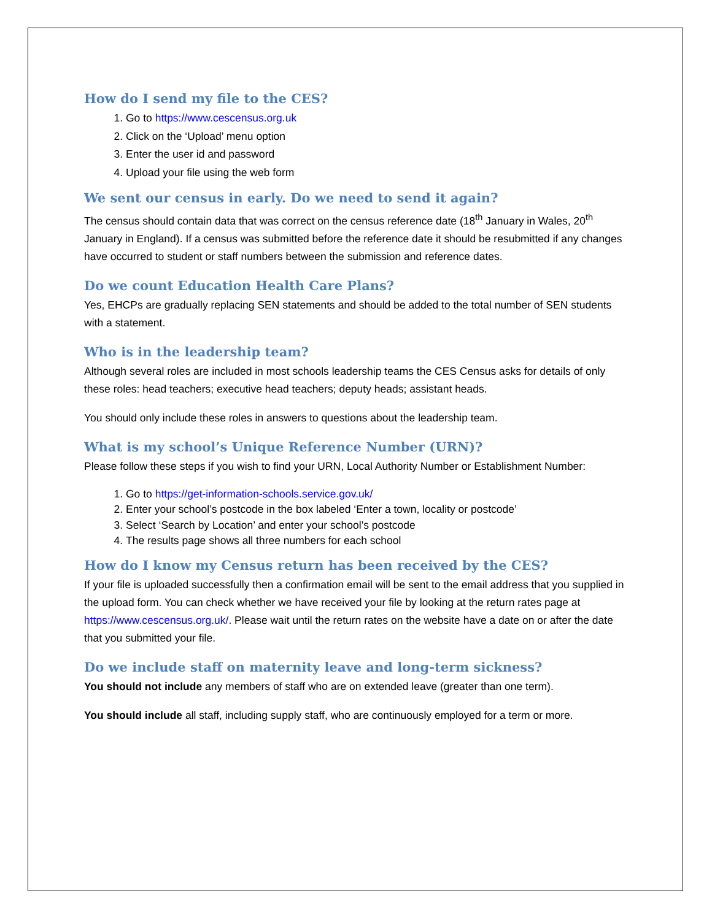How do I send my file to the CES?
1. Go to https://www.cescensus.org.uk
2. Click on the ‘Upload’ menu option
3. Enter the user id and password
4. Upload your file using the web form
We sent our census in early. Do we need to send it again?
The census should contain data that was correct on the census reference date (18<sup>th</sup> January in Wales, 20<sup>th</sup> January in England). If a census was submitted before the reference date it should be resubmitted if any changes have occurred to student or staff numbers between the submission and reference dates.
Do we count Education Health Care Plans?
Yes, EHCPs are gradually replacing SEN statements and should be added to the total number of SEN students with a statement.
Who is in the leadership team?
Although several roles are included in most schools leadership teams the CES Census asks for details of only these roles: head teachers; executive head teachers; deputy heads; assistant heads.
You should only include these roles in answers to questions about the leadership team.
What is my school’s Unique Reference Number (URN)?
Please follow these steps if you wish to find your URN, Local Authority Number or Establishment Number:
1. Go to https://get-information-schools.service.gov.uk/
2. Enter your school’s postcode in the box labeled ‘Enter a town, locality or postcode’
3. Select ‘Search by Location’ and enter your school’s postcode
4. The results page shows all three numbers for each school
How do I know my Census return has been received by the CES?
If your file is uploaded successfully then a confirmation email will be sent to the email address that you supplied in the upload form. You can check whether we have received your file by looking at the return rates page at https://www.cescensus.org.uk/. Please wait until the return rates on the website have a date on or after the date that you submitted your file.
Do we include staff on maternity leave and long-term sickness?
You should not include any members of staff who are on extended leave (greater than one term).
You should include all staff, including supply staff, who are continuously employed for a term or more.